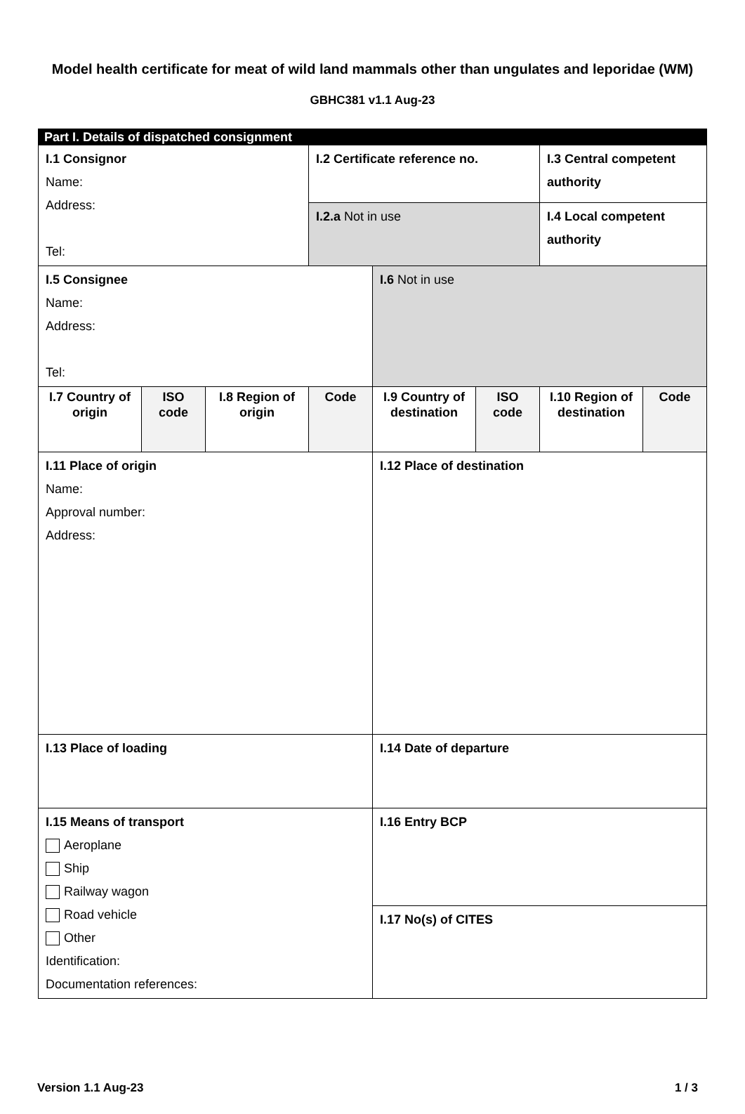Model health certificate for meat of wild land mammals other than ungulates and leporidae (WM)
GBHC381 v1.1 Aug-23
| Part I. Details of dispatched consignment | | | | | | | |
| I.1 Consignor Name: Address: Tel: | | | I.2 Certificate reference no. | | | I.3 Central competent authority | |
| | | | I.2.a Not in use | | | I.4 Local competent authority | |
| I.5 Consignee Name: Address: Tel: | | | | I.6 Not in use | | | |
| I.7 Country of origin | ISO code | I.8 Region of origin | Code | I.9 Country of destination | ISO code | I.10 Region of destination | Code |
| I.11 Place of origin Name: Approval number: Address: | | | | I.12 Place of destination | | | |
| I.13 Place of loading | | | | I.14 Date of departure | | | |
| I.15 Means of transport Aeroplane Ship Railway wagon Road vehicle Other Identification: Documentation references: | | | | I.16 Entry BCP | | | |
| | | | | I.17 No(s) of CITES | | | |
Version 1.1 Aug-23 1 / 3